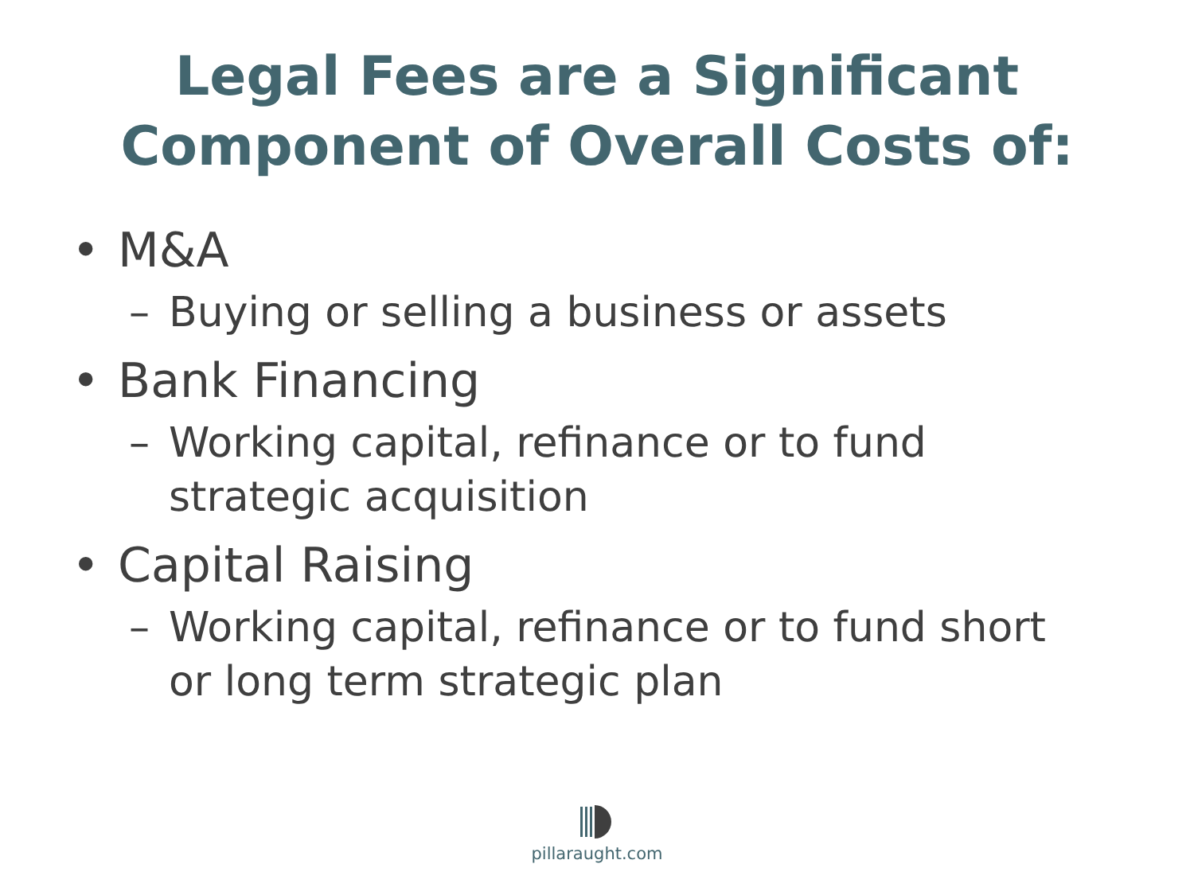Legal Fees are a Significant
Component of Overall Costs of:
• M&A
– Buying or selling a business or assets
• Bank Financing
– Working capital, refinance or to fund strategic acquisition
• Capital Raising
– Working capital, refinance or to fund short or long term strategic plan
pillaraught.com